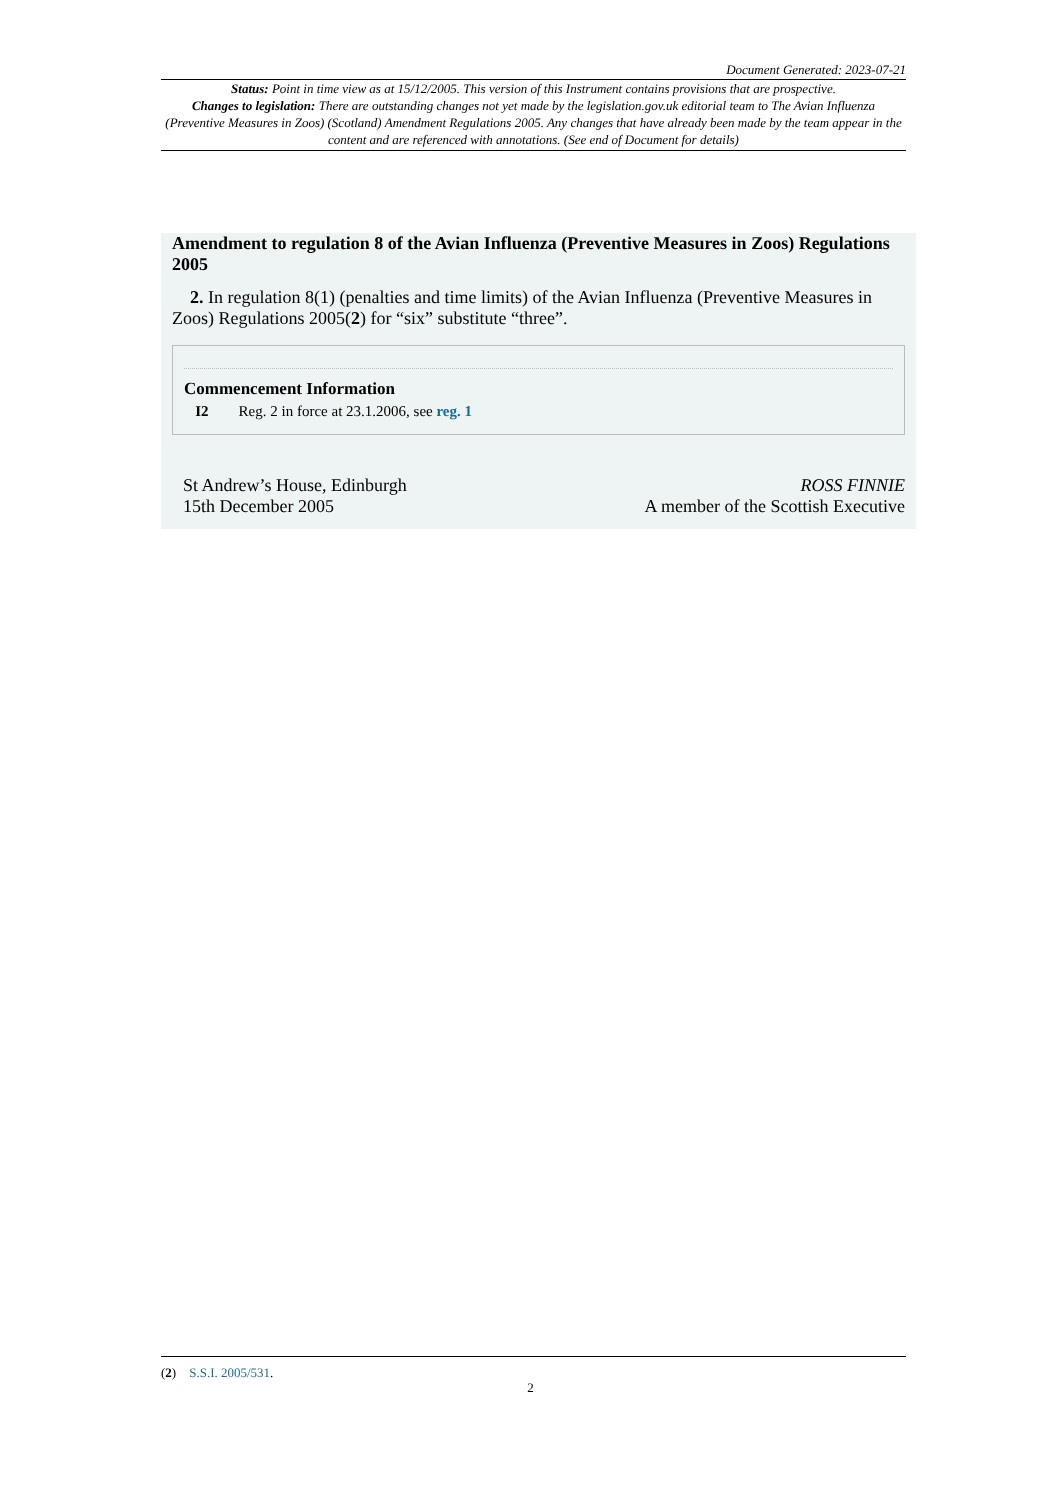Document Generated: 2023-07-21
Status: Point in time view as at 15/12/2005. This version of this Instrument contains provisions that are prospective.
Changes to legislation: There are outstanding changes not yet made by the legislation.gov.uk editorial team to The Avian Influenza (Preventive Measures in Zoos) (Scotland) Amendment Regulations 2005. Any changes that have already been made by the team appear in the content and are referenced with annotations. (See end of Document for details)
Amendment to regulation 8 of the Avian Influenza (Preventive Measures in Zoos) Regulations 2005
2. In regulation 8(1) (penalties and time limits) of the Avian Influenza (Preventive Measures in Zoos) Regulations 2005(2) for “six” substitute “three”.
Commencement Information
I2 Reg. 2 in force at 23.1.2006, see reg. 1
St Andrew’s House, Edinburgh
15th December 2005
ROSS FINNIE
A member of the Scottish Executive
(2) S.S.I. 2005/531.
2